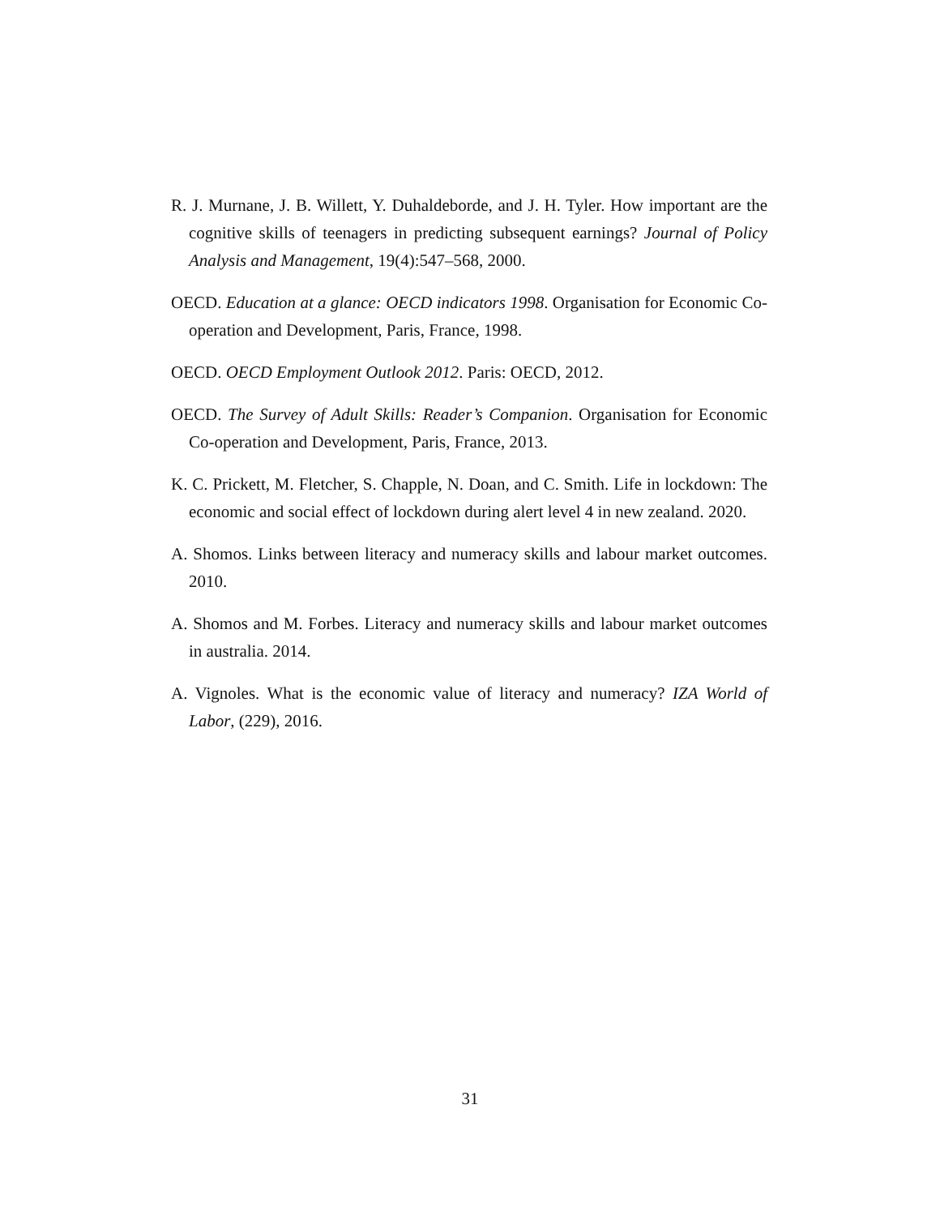R. J. Murnane, J. B. Willett, Y. Duhaldeborde, and J. H. Tyler. How important are the cognitive skills of teenagers in predicting subsequent earnings? Journal of Policy Analysis and Management, 19(4):547–568, 2000.
OECD. Education at a glance: OECD indicators 1998. Organisation for Economic Co-operation and Development, Paris, France, 1998.
OECD. OECD Employment Outlook 2012. Paris: OECD, 2012.
OECD. The Survey of Adult Skills: Reader’s Companion. Organisation for Economic Co-operation and Development, Paris, France, 2013.
K. C. Prickett, M. Fletcher, S. Chapple, N. Doan, and C. Smith. Life in lockdown: The economic and social effect of lockdown during alert level 4 in new zealand. 2020.
A. Shomos. Links between literacy and numeracy skills and labour market outcomes. 2010.
A. Shomos and M. Forbes. Literacy and numeracy skills and labour market outcomes in australia. 2014.
A. Vignoles. What is the economic value of literacy and numeracy? IZA World of Labor, (229), 2016.
31